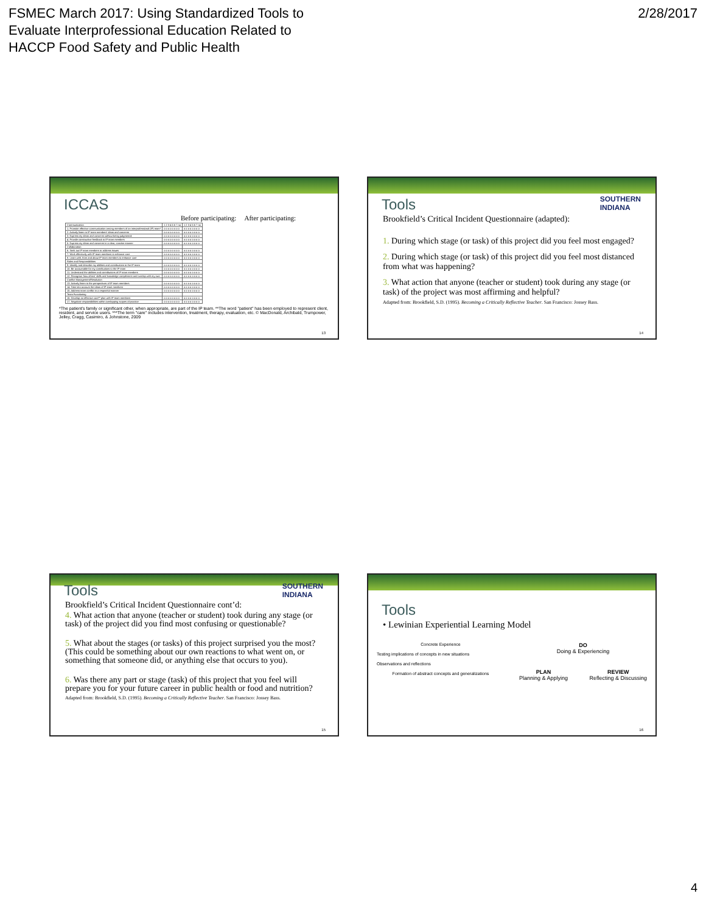FSMEC March 2017: Using Standardized Tools to
Evaluate Interprofessional Education Related to
HACCP Food Safety and Public Health
2/28/2017
ICCAS
Before participating: After participating:
| Communication | 1 2 3 4 5 6 7 na | 1 2 3 4 5 6 7 na |
| 1. Promote effective communication among members of an interprofessional (IP) team* | o o o o o o o o | o o o o o o o o |
| 2. Actively listen to IP team members' ideas and concerns | o o o o o o o o | o o o o o o o o |
| 3. Express my ideas and concerns without being judgmental | o o o o o o o o | o o o o o o o o |
| 4. Provide constructive feedback to IP team members | o o o o o o o o | o o o o o o o o |
| 5. Express my ideas and concerns in a clear, concise manner | o o o o o o o o | o o o o o o o o |
| Collaboration | | |
| 6. Seek out IP team members to address issues | o o o o o o o o | o o o o o o o o |
| 7. Work effectively with IP team members to enhance care | o o o o o o o o | o o o o o o o o |
| 8. Learn with, from and about IP team members to enhance care | o o o o o o o o | o o o o o o o o |
| Roles and Responsibilities | | |
| 9. Identify and describe my abilities and contributions to the IP team | o o o o o o o o | o o o o o o o o |
| 10. Be accountable for my contributions to the IP team | o o o o o o o o | o o o o o o o o |
| 11. Understand the abilities and contributions of IP team members | o o o o o o o o | o o o o o o o o |
| 12. Recognize how others' skills and knowledge complement and overlap with my own | o o o o o o o o | o o o o o o o o |
| Conflict Management/Resolution | | |
| 13. Actively listen to the perspectives of IP team members | o o o o o o o o | o o o o o o o o |
| 14. Take into account the ideas of IP team members | o o o o o o o o | o o o o o o o o |
| 15. Address team conflict in a respectful manner | o o o o o o o o | o o o o o o o o |
| Team Functioning | | |
| 16. Develop an effective care** plan with IP team members | o o o o o o o o | o o o o o o o o |
| 17. Negotiate responsibilities within overlapping scopes of practice | o o o o o o o o | o o o o o o o o |
*The patient's family or significant other, when appropriate, are part of the IP team. **The word "patient" has been employed to represent client, resident, and service users. ***The term "care" includes intervention, treatment, therapy, evaluation, etc. © MacDonald, Archibald, Trumpower, Jelley, Cragg, Casimiro, & Johnstone, 2009
13
SOUTHERN
INDIANA
Tools
Brookfield’s Critical Incident Questionnaire (adapted):
1. During which stage (or task) of this project did you feel most engaged?
2. During which stage (or task) of this project did you feel most distanced from what was happening?
3. What action that anyone (teacher or student) took during any stage (or task) of the project was most affirming and helpful?
Adapted from: Brookfield, S.D. (1995). Becoming a Critically Reflective Teacher. San Francisco: Jossey Bass.
14
SOUTHERN
INDIANA
Tools
Brookfield’s Critical Incident Questionnaire cont’d:
4. What action that anyone (teacher or student) took during any stage (or task) of the project did you find most confusing or questionable?
5. What about the stages (or tasks) of this project surprised you the most? (This could be something about our own reactions to what went on, or something that someone did, or anything else that occurs to you).
6. Was there any part or stage (task) of this project that you feel will prepare you for your future career in public health or food and nutrition?
Adapted from: Brookfield, S.D. (1995). Becoming a Critically Reflective Teacher. San Francisco: Jossey Bass.
15
Tools
• Lewinian Experiential Learning Model
Concrete Experience
Testing implications of concepts in new situations
Observations and reflections
Formation of abstract concepts and generalizations
DO
Doing & Experiencing
PLAN
Planning & Applying
REVIEW
Reflecting & Discussing
16
4